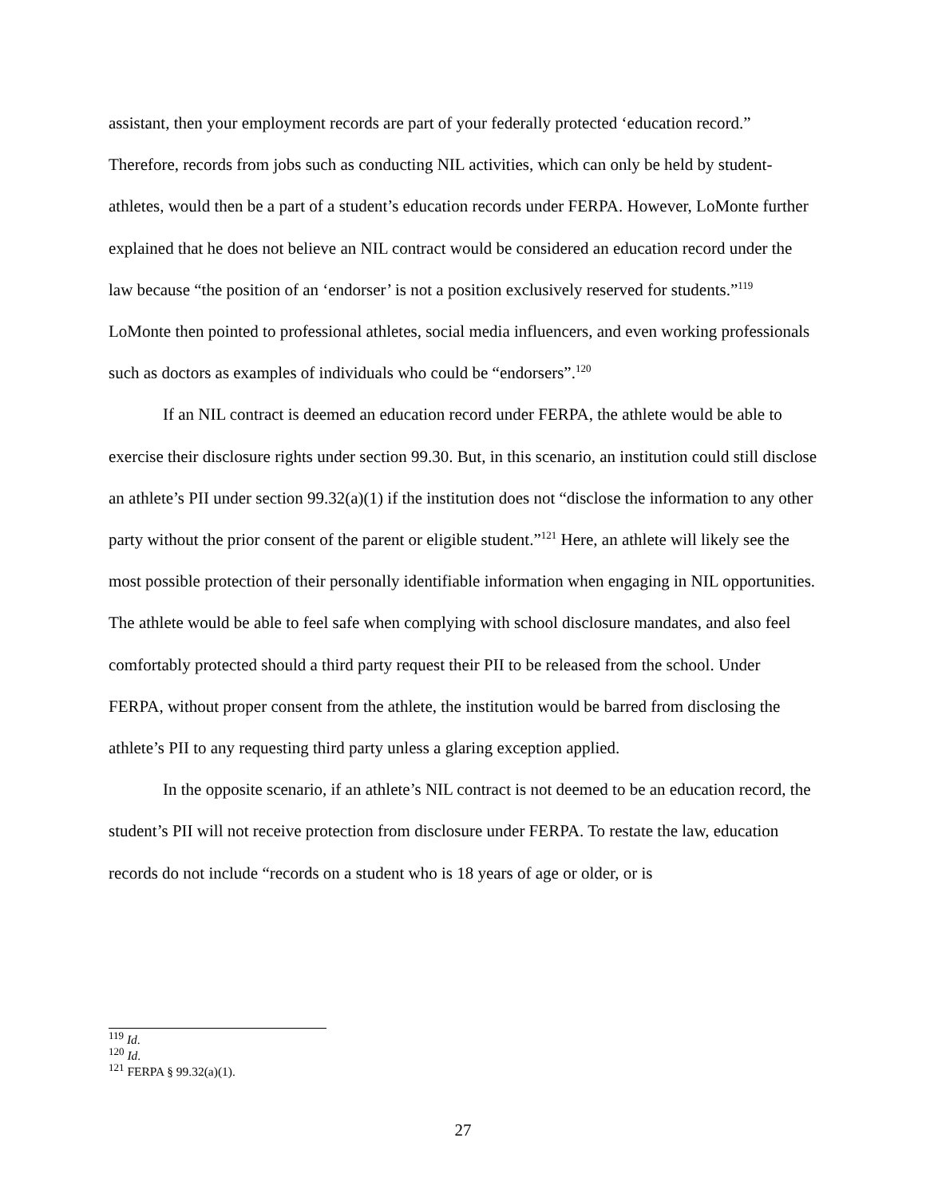assistant, then your employment records are part of your federally protected ‘education record.” Therefore, records from jobs such as conducting NIL activities, which can only be held by student-athletes, would then be a part of a student’s education records under FERPA. However, LoMonte further explained that he does not believe an NIL contract would be considered an education record under the law because “the position of an ‘endorser’ is not a position exclusively reserved for students.”<sup>119</sup> LoMonte then pointed to professional athletes, social media influencers, and even working professionals such as doctors as examples of individuals who could be “endorsers”.<sup>120</sup>
If an NIL contract is deemed an education record under FERPA, the athlete would be able to exercise their disclosure rights under section 99.30. But, in this scenario, an institution could still disclose an athlete’s PII under section 99.32(a)(1) if the institution does not “disclose the information to any other party without the prior consent of the parent or eligible student.”<sup>121</sup> Here, an athlete will likely see the most possible protection of their personally identifiable information when engaging in NIL opportunities. The athlete would be able to feel safe when complying with school disclosure mandates, and also feel comfortably protected should a third party request their PII to be released from the school. Under FERPA, without proper consent from the athlete, the institution would be barred from disclosing the athlete’s PII to any requesting third party unless a glaring exception applied.
In the opposite scenario, if an athlete’s NIL contract is not deemed to be an education record, the student’s PII will not receive protection from disclosure under FERPA. To restate the law, education records do not include “records on a student who is 18 years of age or older, or is
<sup>119</sup> Id.
<sup>120</sup> Id.
<sup>121</sup> FERPA § 99.32(a)(1).
27